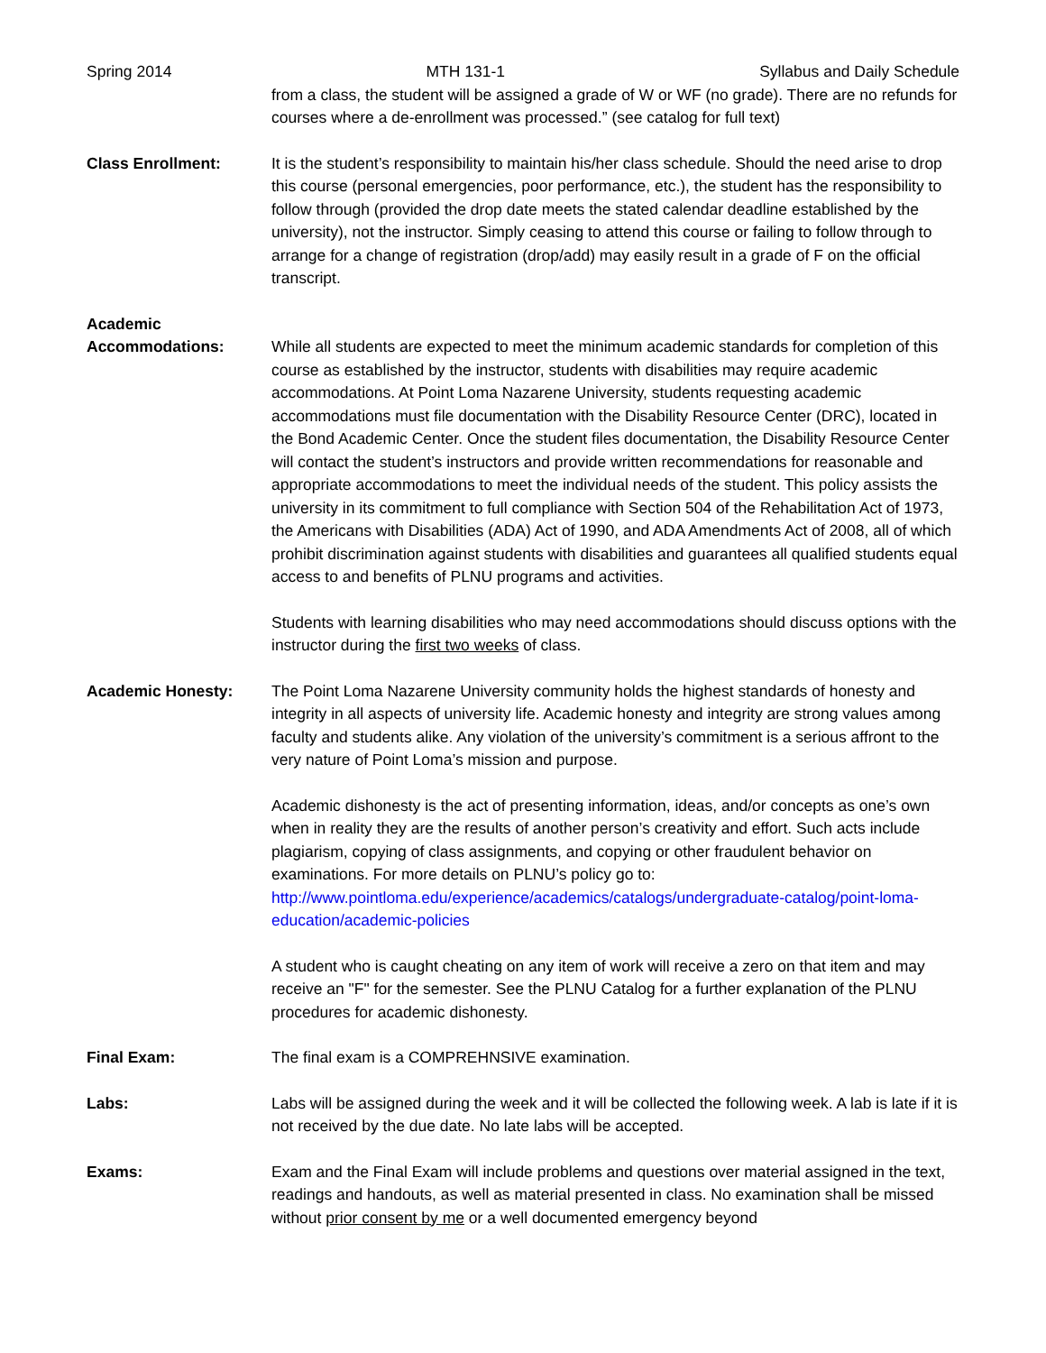Spring 2014 MTH 131-1 Syllabus and Daily Schedule
from a class, the student will be assigned a grade of W or WF (no grade). There are no refunds for courses where a de-enrollment was processed.” (see catalog for full text)
Class Enrollment: It is the student’s responsibility to maintain his/her class schedule. Should the need arise to drop this course (personal emergencies, poor performance, etc.), the student has the responsibility to follow through (provided the drop date meets the stated calendar deadline established by the university), not the instructor. Simply ceasing to attend this course or failing to follow through to arrange for a change of registration (drop/add) may easily result in a grade of F on the official transcript.
Academic
Accommodations: While all students are expected to meet the minimum academic standards for completion of this course as established by the instructor, students with disabilities may require academic accommodations. At Point Loma Nazarene University, students requesting academic accommodations must file documentation with the Disability Resource Center (DRC), located in the Bond Academic Center. Once the student files documentation, the Disability Resource Center will contact the student’s instructors and provide written recommendations for reasonable and appropriate accommodations to meet the individual needs of the student. This policy assists the university in its commitment to full compliance with Section 504 of the Rehabilitation Act of 1973, the Americans with Disabilities (ADA) Act of 1990, and ADA Amendments Act of 2008, all of which prohibit discrimination against students with disabilities and guarantees all qualified students equal access to and benefits of PLNU programs and activities.
Students with learning disabilities who may need accommodations should discuss options with the instructor during the first two weeks of class.
Academic Honesty: The Point Loma Nazarene University community holds the highest standards of honesty and integrity in all aspects of university life. Academic honesty and integrity are strong values among faculty and students alike. Any violation of the university’s commitment is a serious affront to the very nature of Point Loma’s mission and purpose.
Academic dishonesty is the act of presenting information, ideas, and/or concepts as one’s own when in reality they are the results of another person’s creativity and effort. Such acts include plagiarism, copying of class assignments, and copying or other fraudulent behavior on examinations. For more details on PLNU’s policy go to: http://www.pointloma.edu/experience/academics/catalogs/undergraduate-catalog/point-loma-education/academic-policies
A student who is caught cheating on any item of work will receive a zero on that item and may receive an "F" for the semester. See the PLNU Catalog for a further explanation of the PLNU procedures for academic dishonesty.
Final Exam: The final exam is a COMPREHNSIVE examination.
Labs: Labs will be assigned during the week and it will be collected the following week. A lab is late if it is not received by the due date. No late labs will be accepted.
Exams: Exam and the Final Exam will include problems and questions over material assigned in the text, readings and handouts, as well as material presented in class. No examination shall be missed without prior consent by me or a well documented emergency beyond